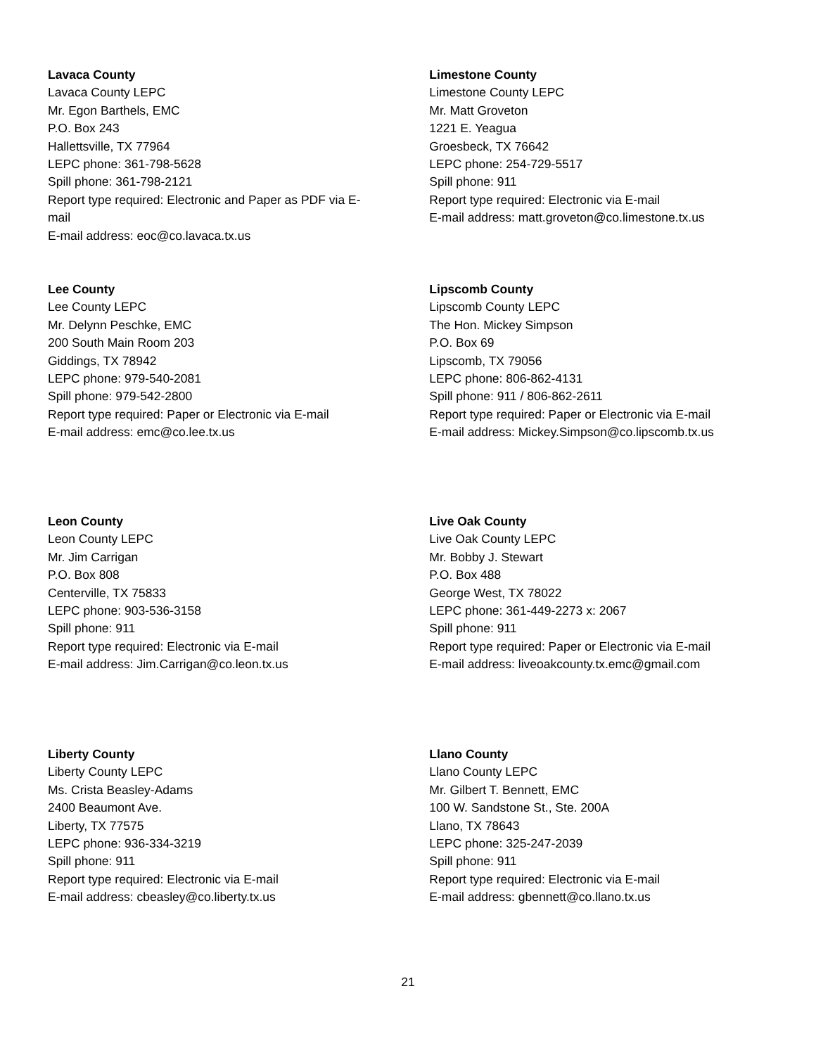Lavaca County
Lavaca County LEPC
Mr. Egon Barthels, EMC
P.O. Box 243
Hallettsville, TX 77964
LEPC phone: 361-798-5628
Spill phone: 361-798-2121
Report type required: Electronic and Paper as PDF via E-
mail
E-mail address: eoc@co.lavaca.tx.us
Limestone County
Limestone County LEPC
Mr. Matt Groveton
1221 E. Yeagua
Groesbeck, TX 76642
LEPC phone: 254-729-5517
Spill phone: 911
Report type required: Electronic via E-mail
E-mail address: matt.groveton@co.limestone.tx.us
Lee County
Lee County LEPC
Mr. Delynn Peschke, EMC
200 South Main Room 203
Giddings, TX 78942
LEPC phone: 979-540-2081
Spill phone: 979-542-2800
Report type required: Paper or Electronic via E-mail
E-mail address: emc@co.lee.tx.us
Lipscomb County
Lipscomb County LEPC
The Hon. Mickey Simpson
P.O. Box 69
Lipscomb, TX 79056
LEPC phone: 806-862-4131
Spill phone: 911 / 806-862-2611
Report type required: Paper or Electronic via E-mail
E-mail address: Mickey.Simpson@co.lipscomb.tx.us
Leon County
Leon County LEPC
Mr. Jim Carrigan
P.O. Box 808
Centerville, TX 75833
LEPC phone: 903-536-3158
Spill phone: 911
Report type required: Electronic via E-mail
E-mail address: Jim.Carrigan@co.leon.tx.us
Live Oak County
Live Oak County LEPC
Mr. Bobby J. Stewart
P.O. Box 488
George West, TX 78022
LEPC phone: 361-449-2273 x: 2067
Spill phone: 911
Report type required: Paper or Electronic via E-mail
E-mail address: liveoakcounty.tx.emc@gmail.com
Liberty County
Liberty County LEPC
Ms. Crista Beasley-Adams
2400 Beaumont Ave.
Liberty, TX 77575
LEPC phone: 936-334-3219
Spill phone: 911
Report type required: Electronic via E-mail
E-mail address: cbeasley@co.liberty.tx.us
Llano County
Llano County LEPC
Mr. Gilbert T. Bennett, EMC
100 W. Sandstone St., Ste. 200A
Llano, TX 78643
LEPC phone: 325-247-2039
Spill phone: 911
Report type required: Electronic via E-mail
E-mail address: gbennett@co.llano.tx.us
21